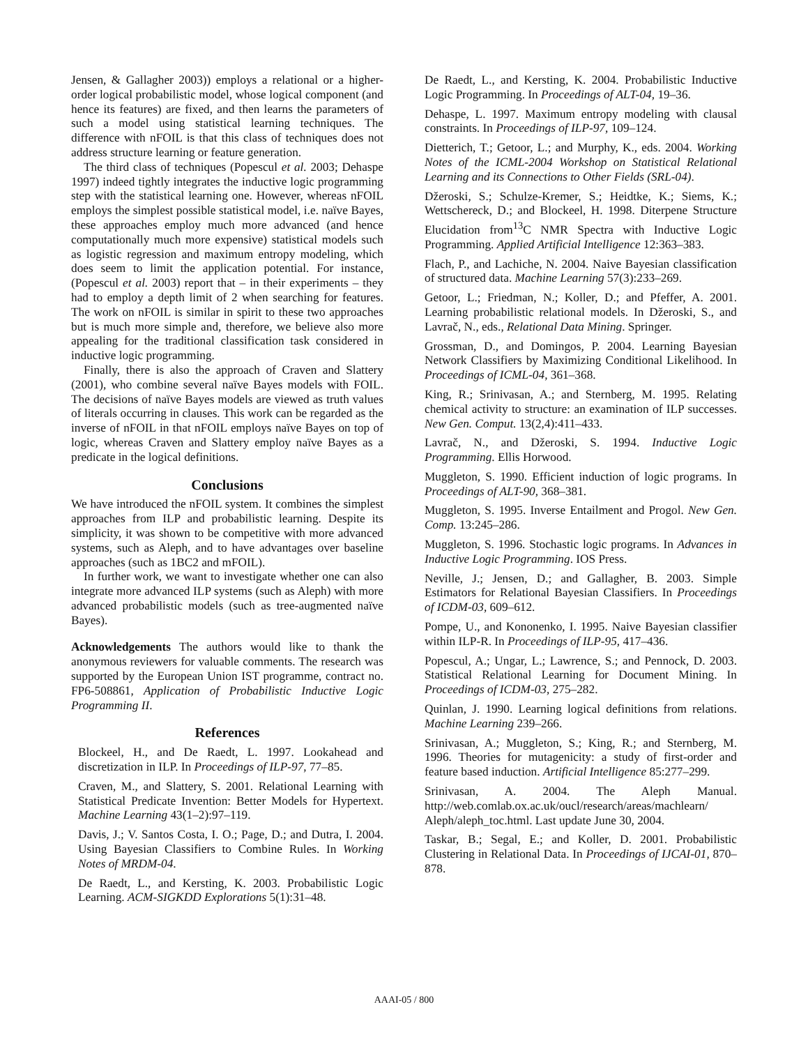Jensen, & Gallagher 2003)) employs a relational or a higher-order logical probabilistic model, whose logical component (and hence its features) are fixed, and then learns the parameters of such a model using statistical learning techniques. The difference with nFOIL is that this class of techniques does not address structure learning or feature generation.
The third class of techniques (Popescul et al. 2003; Dehaspe 1997) indeed tightly integrates the inductive logic programming step with the statistical learning one. However, whereas nFOIL employs the simplest possible statistical model, i.e. naïve Bayes, these approaches employ much more advanced (and hence computationally much more expensive) statistical models such as logistic regression and maximum entropy modeling, which does seem to limit the application potential. For instance, (Popescul et al. 2003) report that – in their experiments – they had to employ a depth limit of 2 when searching for features. The work on nFOIL is similar in spirit to these two approaches but is much more simple and, therefore, we believe also more appealing for the traditional classification task considered in inductive logic programming.
Finally, there is also the approach of Craven and Slattery (2001), who combine several naïve Bayes models with FOIL. The decisions of naïve Bayes models are viewed as truth values of literals occurring in clauses. This work can be regarded as the inverse of nFOIL in that nFOIL employs naïve Bayes on top of logic, whereas Craven and Slattery employ naïve Bayes as a predicate in the logical definitions.
Conclusions
We have introduced the nFOIL system. It combines the simplest approaches from ILP and probabilistic learning. Despite its simplicity, it was shown to be competitive with more advanced systems, such as Aleph, and to have advantages over baseline approaches (such as 1BC2 and mFOIL).
In further work, we want to investigate whether one can also integrate more advanced ILP systems (such as Aleph) with more advanced probabilistic models (such as tree-augmented naïve Bayes).
Acknowledgements The authors would like to thank the anonymous reviewers for valuable comments. The research was supported by the European Union IST programme, contract no. FP6-508861, Application of Probabilistic Inductive Logic Programming II.
References
Blockeel, H., and De Raedt, L. 1997. Lookahead and discretization in ILP. In Proceedings of ILP-97, 77–85.
Craven, M., and Slattery, S. 2001. Relational Learning with Statistical Predicate Invention: Better Models for Hypertext. Machine Learning 43(1–2):97–119.
Davis, J.; V. Santos Costa, I. O.; Page, D.; and Dutra, I. 2004. Using Bayesian Classifiers to Combine Rules. In Working Notes of MRDM-04.
De Raedt, L., and Kersting, K. 2003. Probabilistic Logic Learning. ACM-SIGKDD Explorations 5(1):31–48.
De Raedt, L., and Kersting, K. 2004. Probabilistic Inductive Logic Programming. In Proceedings of ALT-04, 19–36.
Dehaspe, L. 1997. Maximum entropy modeling with clausal constraints. In Proceedings of ILP-97, 109–124.
Dietterich, T.; Getoor, L.; and Murphy, K., eds. 2004. Working Notes of the ICML-2004 Workshop on Statistical Relational Learning and its Connections to Other Fields (SRL-04).
Džeroski, S.; Schulze-Kremer, S.; Heidtke, K.; Siems, K.; Wettschereck, D.; and Blockeel, H. 1998. Diterpene Structure Elucidation from<sup>13</sup>C NMR Spectra with Inductive Logic Programming. Applied Artificial Intelligence 12:363–383.
Flach, P., and Lachiche, N. 2004. Naive Bayesian classification of structured data. Machine Learning 57(3):233–269.
Getoor, L.; Friedman, N.; Koller, D.; and Pfeffer, A. 2001. Learning probabilistic relational models. In Džeroski, S., and Lavrač, N., eds., Relational Data Mining. Springer.
Grossman, D., and Domingos, P. 2004. Learning Bayesian Network Classifiers by Maximizing Conditional Likelihood. In Proceedings of ICML-04, 361–368.
King, R.; Srinivasan, A.; and Sternberg, M. 1995. Relating chemical activity to structure: an examination of ILP successes. New Gen. Comput. 13(2,4):411–433.
Lavrač, N., and Džeroski, S. 1994. Inductive Logic Programming. Ellis Horwood.
Muggleton, S. 1990. Efficient induction of logic programs. In Proceedings of ALT-90, 368–381.
Muggleton, S. 1995. Inverse Entailment and Progol. New Gen. Comp. 13:245–286.
Muggleton, S. 1996. Stochastic logic programs. In Advances in Inductive Logic Programming. IOS Press.
Neville, J.; Jensen, D.; and Gallagher, B. 2003. Simple Estimators for Relational Bayesian Classifiers. In Proceedings of ICDM-03, 609–612.
Pompe, U., and Kononenko, I. 1995. Naive Bayesian classifier within ILP-R. In Proceedings of ILP-95, 417–436.
Popescul, A.; Ungar, L.; Lawrence, S.; and Pennock, D. 2003. Statistical Relational Learning for Document Mining. In Proceedings of ICDM-03, 275–282.
Quinlan, J. 1990. Learning logical definitions from relations. Machine Learning 239–266.
Srinivasan, A.; Muggleton, S.; King, R.; and Sternberg, M. 1996. Theories for mutagenicity: a study of first-order and feature based induction. Artificial Intelligence 85:277–299.
Srinivasan, A. 2004. The Aleph Manual. http://web.comlab.ox.ac.uk/oucl/research/areas/machlearn/ Aleph/aleph_toc.html. Last update June 30, 2004.
Taskar, B.; Segal, E.; and Koller, D. 2001. Probabilistic Clustering in Relational Data. In Proceedings of IJCAI-01, 870–878.
AAAI-05 / 800